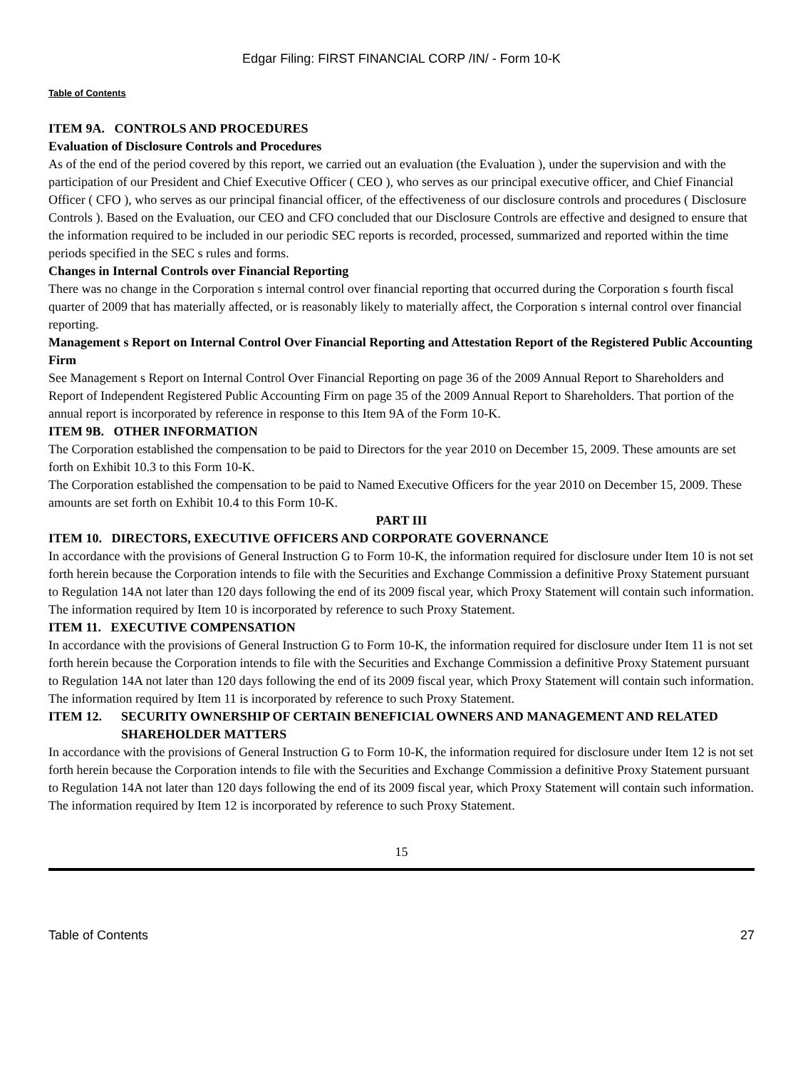Edgar Filing: FIRST FINANCIAL CORP /IN/ - Form 10-K
Table of Contents
ITEM 9A. CONTROLS AND PROCEDURES
Evaluation of Disclosure Controls and Procedures
As of the end of the period covered by this report, we carried out an evaluation (the Evaluation ), under the supervision and with the participation of our President and Chief Executive Officer ( CEO ), who serves as our principal executive officer, and Chief Financial Officer ( CFO ), who serves as our principal financial officer, of the effectiveness of our disclosure controls and procedures ( Disclosure Controls ). Based on the Evaluation, our CEO and CFO concluded that our Disclosure Controls are effective and designed to ensure that the information required to be included in our periodic SEC reports is recorded, processed, summarized and reported within the time periods specified in the SEC s rules and forms.
Changes in Internal Controls over Financial Reporting
There was no change in the Corporation s internal control over financial reporting that occurred during the Corporation s fourth fiscal quarter of 2009 that has materially affected, or is reasonably likely to materially affect, the Corporation s internal control over financial reporting.
Management s Report on Internal Control Over Financial Reporting and Attestation Report of the Registered Public Accounting Firm
See Management s Report on Internal Control Over Financial Reporting on page 36 of the 2009 Annual Report to Shareholders and Report of Independent Registered Public Accounting Firm on page 35 of the 2009 Annual Report to Shareholders. That portion of the annual report is incorporated by reference in response to this Item 9A of the Form 10-K.
ITEM 9B. OTHER INFORMATION
The Corporation established the compensation to be paid to Directors for the year 2010 on December 15, 2009. These amounts are set forth on Exhibit 10.3 to this Form 10-K.
The Corporation established the compensation to be paid to Named Executive Officers for the year 2010 on December 15, 2009. These amounts are set forth on Exhibit 10.4 to this Form 10-K.
PART III
ITEM 10. DIRECTORS, EXECUTIVE OFFICERS AND CORPORATE GOVERNANCE
In accordance with the provisions of General Instruction G to Form 10-K, the information required for disclosure under Item 10 is not set forth herein because the Corporation intends to file with the Securities and Exchange Commission a definitive Proxy Statement pursuant to Regulation 14A not later than 120 days following the end of its 2009 fiscal year, which Proxy Statement will contain such information. The information required by Item 10 is incorporated by reference to such Proxy Statement.
ITEM 11. EXECUTIVE COMPENSATION
In accordance with the provisions of General Instruction G to Form 10-K, the information required for disclosure under Item 11 is not set forth herein because the Corporation intends to file with the Securities and Exchange Commission a definitive Proxy Statement pursuant to Regulation 14A not later than 120 days following the end of its 2009 fiscal year, which Proxy Statement will contain such information. The information required by Item 11 is incorporated by reference to such Proxy Statement.
ITEM 12. SECURITY OWNERSHIP OF CERTAIN BENEFICIAL OWNERS AND MANAGEMENT AND RELATED SHAREHOLDER MATTERS
In accordance with the provisions of General Instruction G to Form 10-K, the information required for disclosure under Item 12 is not set forth herein because the Corporation intends to file with the Securities and Exchange Commission a definitive Proxy Statement pursuant to Regulation 14A not later than 120 days following the end of its 2009 fiscal year, which Proxy Statement will contain such information. The information required by Item 12 is incorporated by reference to such Proxy Statement.
15
Table of Contents 27